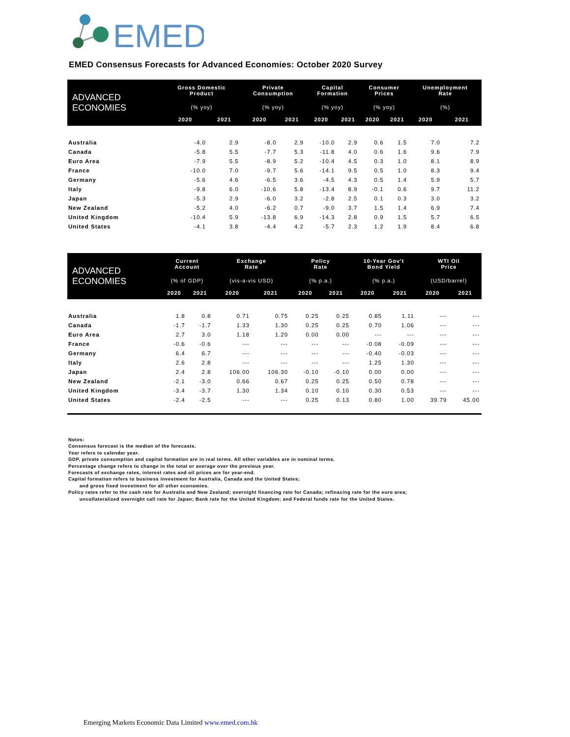EMED
EMED Consensus Forecasts for Advanced Economies: October 2020 Survey
| ADVANCED ECONOMIES | Gross Domestic Product | | Private Consumption | | Capital Formation | | Consumer Prices | | Unemployment Rate | |
| --- | --- | --- | --- | --- | --- | --- | --- | --- | --- | --- |
| | (% yoy) | | (% yoy) | | (% yoy) | | (% yoy) | | (%) | |
| | 2020 | 2021 | 2020 | 2021 | 2020 | 2021 | 2020 | 2021 | 2020 | 2021 |
| Australia | -4.0 | 2.9 | -8.0 | 2.9 | -10.0 | 2.9 | 0.6 | 1.5 | 7.0 | 7.2 |
| Canada | -5.8 | 5.5 | -7.7 | 5.3 | -11.8 | 4.0 | 0.6 | 1.6 | 9.6 | 7.9 |
| Euro Area | -7.9 | 5.5 | -8.9 | 5.2 | -10.4 | 4.5 | 0.3 | 1.0 | 8.1 | 8.9 |
| France | -10.0 | 7.0 | -9.7 | 5.6 | -14.1 | 9.5 | 0.5 | 1.0 | 8.3 | 9.4 |
| Germany | -5.6 | 4.6 | -6.5 | 3.6 | -4.5 | 4.3 | 0.5 | 1.4 | 5.9 | 5.7 |
| Italy | -9.8 | 6.0 | -10.6 | 5.8 | -13.4 | 8.9 | -0.1 | 0.6 | 9.7 | 11.2 |
| Japan | -5.3 | 2.9 | -6.0 | 3.2 | -2.8 | 2.5 | 0.1 | 0.3 | 3.0 | 3.2 |
| New Zealand | -5.2 | 4.0 | -6.2 | 0.7 | -9.0 | 3.7 | 1.5 | 1.4 | 6.9 | 7.4 |
| United Kingdom | -10.4 | 5.9 | -13.8 | 6.9 | -14.3 | 2.8 | 0.9 | 1.5 | 5.7 | 6.5 |
| United States | -4.1 | 3.8 | -4.4 | 4.2 | -5.7 | 2.3 | 1.2 | 1.9 | 8.4 | 6.8 |
| ADVANCED ECONOMIES | Current Account | | Exchange Rate | | Policy Rate | | 10-Year Gov't Bond Yield | | WTI Oil Price | |
| --- | --- | --- | --- | --- | --- | --- | --- | --- | --- | --- |
| | (% of GDP) | | (vis-a-vis USD) | | (% p.a.) | | (% p.a.) | | (USD/barrel) | |
| | 2020 | 2021 | 2020 | 2021 | 2020 | 2021 | 2020 | 2021 | 2020 | 2021 |
| Australia | 1.8 | 0.8 | 0.71 | 0.75 | 0.25 | 0.25 | 0.85 | 1.11 | --- | --- |
| Canada | -1.7 | -1.7 | 1.33 | 1.30 | 0.25 | 0.25 | 0.70 | 1.06 | --- | --- |
| Euro Area | 2.7 | 3.0 | 1.18 | 1.20 | 0.00 | 0.00 | --- | --- | --- | --- |
| France | -0.6 | -0.6 | --- | --- | --- | --- | -0.08 | -0.09 | --- | --- |
| Germany | 6.4 | 6.7 | --- | --- | --- | --- | -0.40 | -0.03 | --- | --- |
| Italy | 2.6 | 2.8 | --- | --- | --- | --- | 1.25 | 1.30 | --- | --- |
| Japan | 2.4 | 2.8 | 106.00 | 106.30 | -0.10 | -0.10 | 0.00 | 0.00 | --- | --- |
| New Zealand | -2.1 | -3.0 | 0.66 | 0.67 | 0.25 | 0.25 | 0.50 | 0.78 | --- | --- |
| United Kingdom | -3.4 | -3.7 | 1.30 | 1.34 | 0.10 | 0.10 | 0.30 | 0.53 | --- | --- |
| United States | -2.4 | -2.5 | --- | --- | 0.25 | 0.13 | 0.80 | 1.00 | 39.79 | 45.00 |
Notes:
Consensus forecast is the median of the forecasts.
Year refers to calendar year.
GDP, private consumption and capital formation are in real terms. All other variables are in nominal terms.
Percentage change refers to change in the total or average over the previous year.
Forecasts of exchange rates, interest rates and oil prices are for year-end.
Capital formation refers to business investment for Australia, Canada and the United States;
and gross fixed investment for all other economies.
Policy rates refer to the cash rate for Australia and New Zealand; overnight financing rate for Canada; refinacing rate for the euro area;
uncollateralized overnight call rate for Japan; Bank rate for the United Kingdom; and Federal funds rate for the United States.
Emerging Markets Economic Data Limited www.emed.com.hk